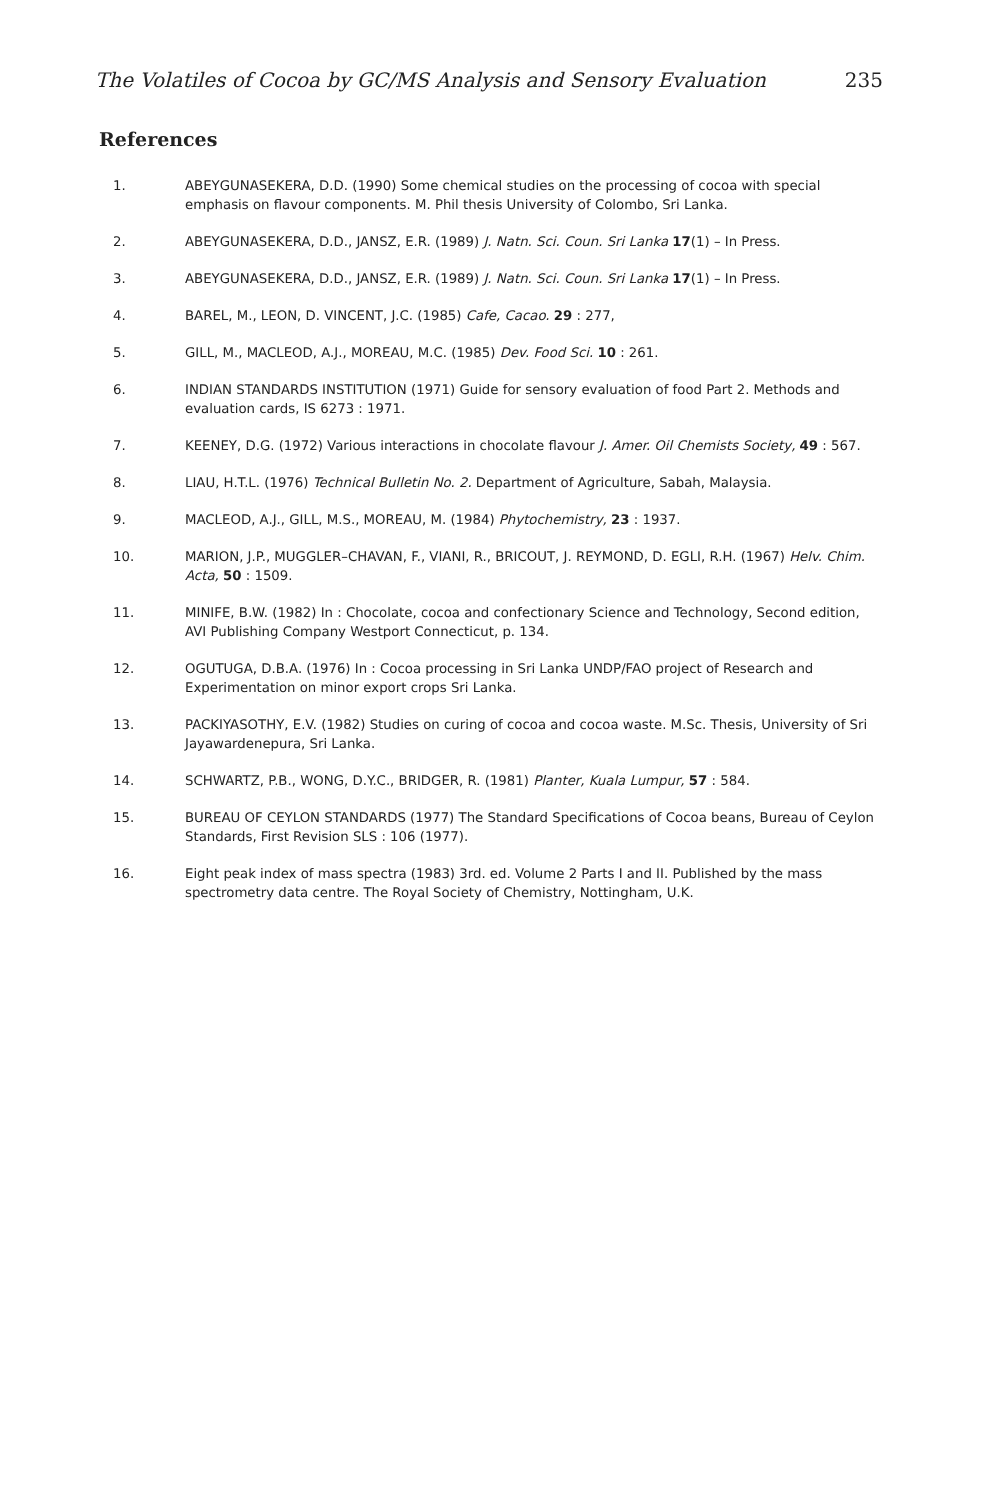The Volatiles of Cocoa by GC/MS Analysis and Sensory Evaluation 235
References
1. ABEYGUNASEKERA, D.D. (1990) Some chemical studies on the processing of cocoa with special emphasis on flavour components. M. Phil thesis University of Colombo, Sri Lanka.
2. ABEYGUNASEKERA, D.D., JANSZ, E.R. (1989) J. Natn. Sci. Coun. Sri Lanka 17(1) – In Press.
3. ABEYGUNASEKERA, D.D., JANSZ, E.R. (1989) J. Natn. Sci. Coun. Sri Lanka 17(1) – In Press.
4. BAREL, M., LEON, D. VINCENT, J.C. (1985) Cafe, Cacao. 29 : 277,
5. GILL, M., MACLEOD, A.J., MOREAU, M.C. (1985) Dev. Food Sci. 10 : 261.
6. INDIAN STANDARDS INSTITUTION (1971) Guide for sensory evaluation of food Part 2. Methods and evaluation cards, IS 6273 : 1971.
7. KEENEY, D.G. (1972) Various interactions in chocolate flavour J. Amer. Oil Chemists Society, 49 : 567.
8. LIAU, H.T.L. (1976) Technical Bulletin No. 2. Department of Agriculture, Sabah, Malaysia.
9. MACLEOD, A.J., GILL, M.S., MOREAU, M. (1984) Phytochemistry, 23 : 1937.
10. MARION, J.P., MUGGLER–CHAVAN, F., VIANI, R., BRICOUT, J. REYMOND, D. EGLI, R.H. (1967) Helv. Chim. Acta, 50 : 1509.
11. MINIFE, B.W. (1982) In : Chocolate, cocoa and confectionary Science and Technology, Second edition, AVI Publishing Company Westport Connecticut, p. 134.
12. OGUTUGA, D.B.A. (1976) In : Cocoa processing in Sri Lanka UNDP/FAO project of Research and Experimentation on minor export crops Sri Lanka.
13. PACKIYASOTHY, E.V. (1982) Studies on curing of cocoa and cocoa waste. M.Sc. Thesis, University of Sri Jayawardenepura, Sri Lanka.
14. SCHWARTZ, P.B., WONG, D.Y.C., BRIDGER, R. (1981) Planter, Kuala Lumpur, 57 : 584.
15. BUREAU OF CEYLON STANDARDS (1977) The Standard Specifications of Cocoa beans, Bureau of Ceylon Standards, First Revision SLS : 106 (1977).
16. Eight peak index of mass spectra (1983) 3rd. ed. Volume 2 Parts I and II. Published by the mass spectrometry data centre. The Royal Society of Chemistry, Nottingham, U.K.